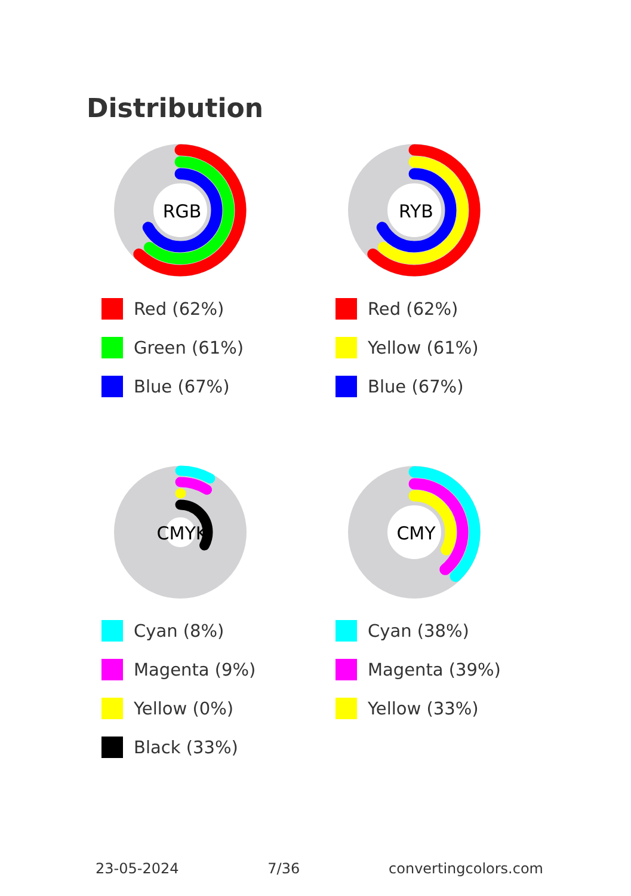Distribution
RGB
Red (62%)
Green (61%)
Blue (67%)
RYB
Red (62%)
Yellow (61%)
Blue (67%)
CMYK
Cyan (8%)
Magenta (9%)
Yellow (0%)
Black (33%)
CMY
Cyan (38%)
Magenta (39%)
Yellow (33%)
23-05-2024 7/36 convertingcolors.com